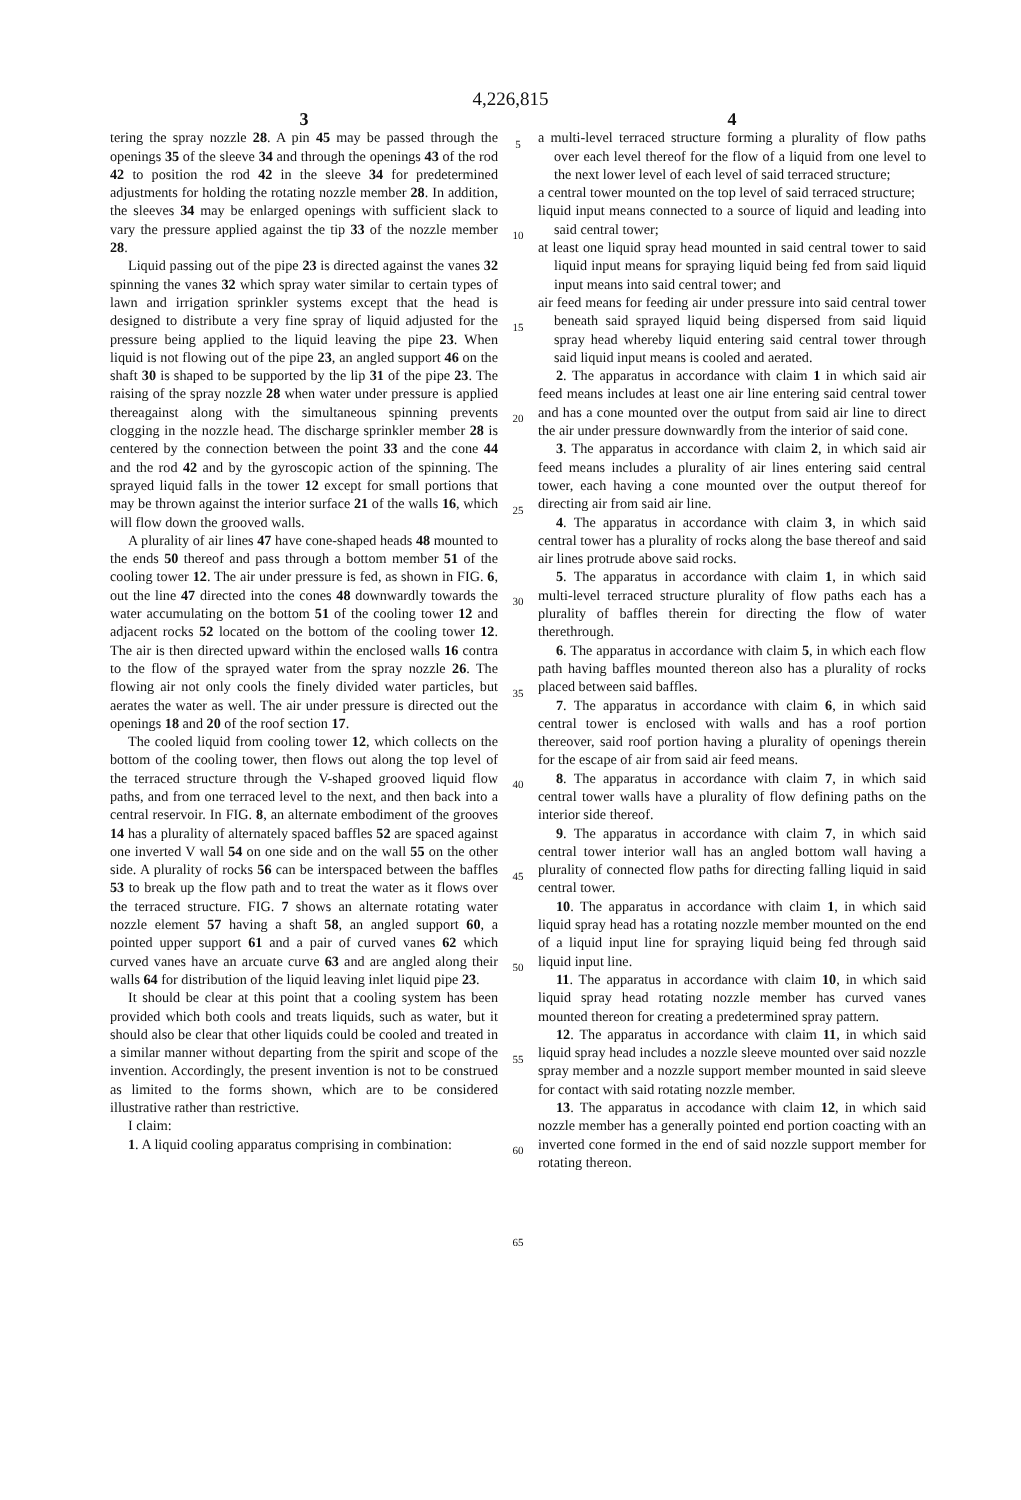4,226,815
3
tering the spray nozzle 28. A pin 45 may be passed through the openings 35 of the sleeve 34 and through the openings 43 of the rod 42 to position the rod 42 in the sleeve 34 for predetermined adjustments for holding the rotating nozzle member 28. In addition, the sleeves 34 may be enlarged openings with sufficient slack to vary the pressure applied against the tip 33 of the nozzle member 28.
Liquid passing out of the pipe 23 is directed against the vanes 32 spinning the vanes 32 which spray water similar to certain types of lawn and irrigation sprinkler systems except that the head is designed to distribute a very fine spray of liquid adjusted for the pressure being applied to the liquid leaving the pipe 23. When liquid is not flowing out of the pipe 23, an angled support 46 on the shaft 30 is shaped to be supported by the lip 31 of the pipe 23. The raising of the spray nozzle 28 when water under pressure is applied thereagainst along with the simultaneous spinning prevents clogging in the nozzle head. The discharge sprinkler member 28 is centered by the connection between the point 33 and the cone 44 and the rod 42 and by the gyroscopic action of the spinning. The sprayed liquid falls in the tower 12 except for small portions that may be thrown against the interior surface 21 of the walls 16, which will flow down the grooved walls.
A plurality of air lines 47 have cone-shaped heads 48 mounted to the ends 50 thereof and pass through a bottom member 51 of the cooling tower 12. The air under pressure is fed, as shown in FIG. 6, out the line 47 directed into the cones 48 downwardly towards the water accumulating on the bottom 51 of the cooling tower 12 and adjacent rocks 52 located on the bottom of the cooling tower 12. The air is then directed upward within the enclosed walls 16 contra to the flow of the sprayed water from the spray nozzle 26. The flowing air not only cools the finely divided water particles, but aerates the water as well. The air under pressure is directed out the openings 18 and 20 of the roof section 17.
The cooled liquid from cooling tower 12, which collects on the bottom of the cooling tower, then flows out along the top level of the terraced structure through the V-shaped grooved liquid flow paths, and from one terraced level to the next, and then back into a central reservoir. In FIG. 8, an alternate embodiment of the grooves 14 has a plurality of alternately spaced baffles 52 are spaced against one inverted V wall 54 on one side and on the wall 55 on the other side. A plurality of rocks 56 can be interspaced between the baffles 53 to break up the flow path and to treat the water as it flows over the terraced structure. FIG. 7 shows an alternate rotating water nozzle element 57 having a shaft 58, an angled support 60, a pointed upper support 61 and a pair of curved vanes 62 which curved vanes have an arcuate curve 63 and are angled along their walls 64 for distribution of the liquid leaving inlet liquid pipe 23.
It should be clear at this point that a cooling system has been provided which both cools and treats liquids, such as water, but it should also be clear that other liquids could be cooled and treated in a similar manner without departing from the spirit and scope of the invention. Accordingly, the present invention is not to be construed as limited to the forms shown, which are to be considered illustrative rather than restrictive.
I claim:
1. A liquid cooling apparatus comprising in combination:
5
10
15
20
25
30
35
40
45
50
55
60
65
4
a multi-level terraced structure forming a plurality of flow paths over each level thereof for the flow of a liquid from one level to the next lower level of each level of said terraced structure;
a central tower mounted on the top level of said terraced structure;
liquid input means connected to a source of liquid and leading into said central tower;
at least one liquid spray head mounted in said central tower to said liquid input means for spraying liquid being fed from said liquid input means into said central tower; and
air feed means for feeding air under pressure into said central tower beneath said sprayed liquid being dispersed from said liquid spray head whereby liquid entering said central tower through said liquid input means is cooled and aerated.
2. The apparatus in accordance with claim 1 in which said air feed means includes at least one air line entering said central tower and has a cone mounted over the output from said air line to direct the air under pressure downwardly from the interior of said cone.
3. The apparatus in accordance with claim 2, in which said air feed means includes a plurality of air lines entering said central tower, each having a cone mounted over the output thereof for directing air from said air line.
4. The apparatus in accordance with claim 3, in which said central tower has a plurality of rocks along the base thereof and said air lines protrude above said rocks.
5. The apparatus in accordance with claim 1, in which said multi-level terraced structure plurality of flow paths each has a plurality of baffles therein for directing the flow of water therethrough.
6. The apparatus in accordance with claim 5, in which each flow path having baffles mounted thereon also has a plurality of rocks placed between said baffles.
7. The apparatus in accordance with claim 6, in which said central tower is enclosed with walls and has a roof portion thereover, said roof portion having a plurality of openings therein for the escape of air from said air feed means.
8. The apparatus in accordance with claim 7, in which said central tower walls have a plurality of flow defining paths on the interior side thereof.
9. The apparatus in accordance with claim 7, in which said central tower interior wall has an angled bottom wall having a plurality of connected flow paths for directing falling liquid in said central tower.
10. The apparatus in accordance with claim 1, in which said liquid spray head has a rotating nozzle member mounted on the end of a liquid input line for spraying liquid being fed through said liquid input line.
11. The apparatus in accordance with claim 10, in which said liquid spray head rotating nozzle member has curved vanes mounted thereon for creating a predetermined spray pattern.
12. The apparatus in accordance with claim 11, in which said liquid spray head includes a nozzle sleeve mounted over said nozzle spray member and a nozzle support member mounted in said sleeve for contact with said rotating nozzle member.
13. The apparatus in accodance with claim 12, in which said nozzle member has a generally pointed end portion coacting with an inverted cone formed in the end of said nozzle support member for rotating thereon.